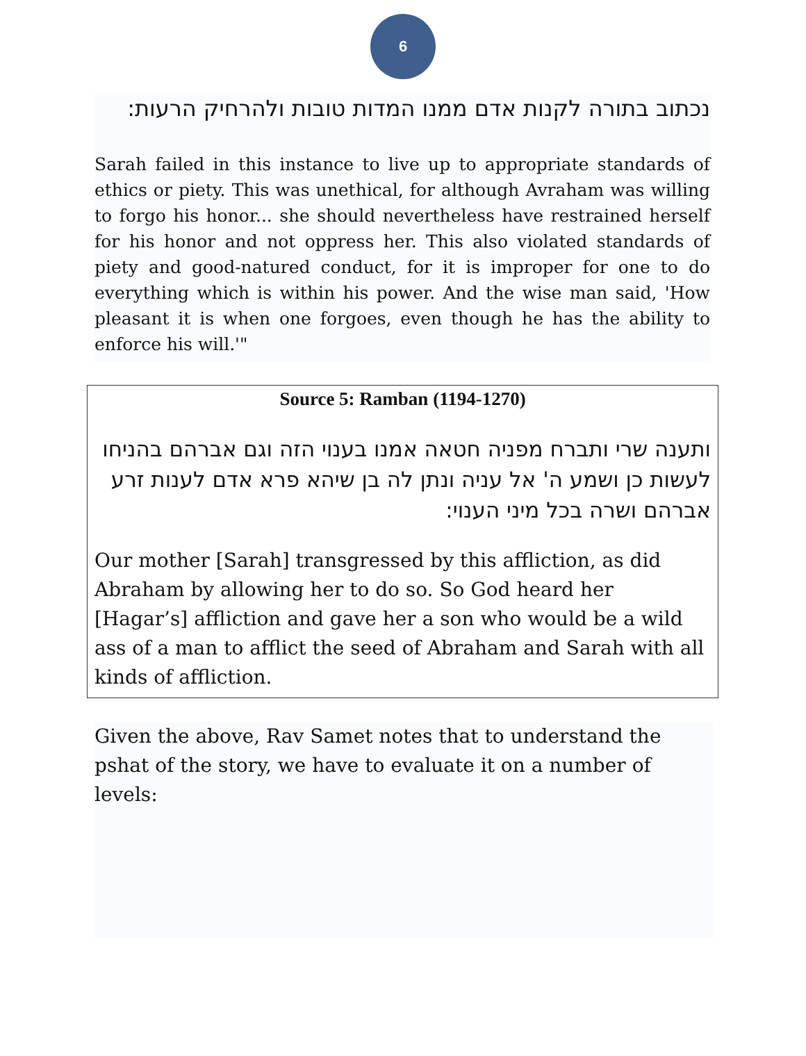6
נכתוב בתורה לקנות אדם ממנו המדות טובות ולהרחיק הרעות:
Sarah failed in this instance to live up to appropriate standards of ethics or piety. This was unethical, for although Avraham was willing to forgo his honor... she should nevertheless have restrained herself for his honor and not oppress her. This also violated standards of piety and good-natured conduct, for it is improper for one to do everything which is within his power. And the wise man said, 'How pleasant it is when one forgoes, even though he has the ability to enforce his will.'"
Source 5: Ramban (1194-1270)
ותענה שרי ותברח מפניה חטאה אמנו בענוי הזה וגם אברהם בהניחו לעשות כן ושמע ה' אל עניה ונתן לה בן שיהא פרא אדם לענות זרע אברהם ושרה בכל מיני הענוי:
Our mother [Sarah] transgressed by this affliction, as did Abraham by allowing her to do so. So God heard her [Hagar’s] affliction and gave her a son who would be a wild ass of a man to afflict the seed of Abraham and Sarah with all kinds of affliction.
Given the above, Rav Samet notes that to understand the pshat of the story, we have to evaluate it on a number of levels: